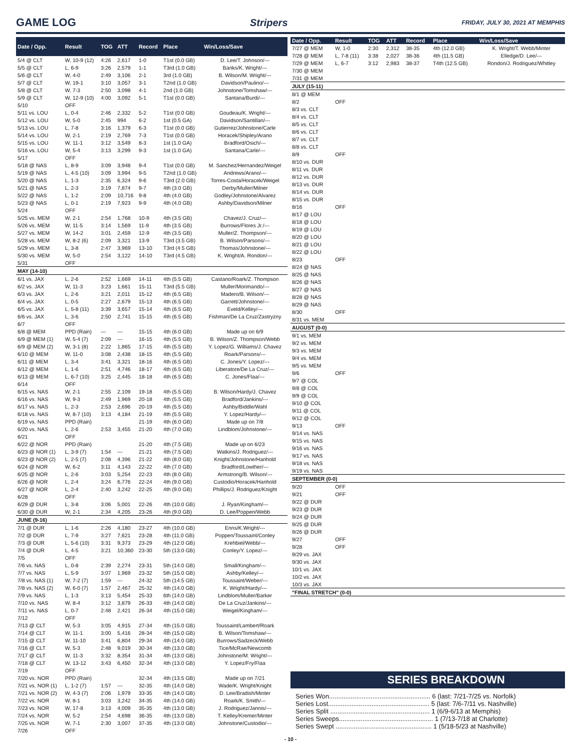GAME LOG Stripers
FRIDAY, JULY 30, 2021 AT MEMPHIS
| Date / Opp. | Result | TOG | ATT | Record | Place | Win/Loss/Save |
| --- | --- | --- | --- | --- | --- | --- |
| 5/4 @ CLT | W, 10-9 (12) | 4:26 | 2,617 | 1-0 | T1st (0.0 GB) | D. Lee/T. Johnson/--- |
| 5/5 @ CLT | L, 6-9 | 3:26 | 2,579 | 1-1 | T3rd (1.0 GB) | Banks/K. Wright/--- |
| 5/6 @ CLT | W, 4-0 | 2:49 | 3,106 | 2-1 | 3rd (1.0 GB) | B. Wilson/M. Wright/--- |
| 5/7 @ CLT | W, 19-1 | 3:10 | 3,057 | 3-1 | T2nd (1.0 GB) | Davidson/Paulino/--- |
| 5/8 @ CLT | W, 7-3 | 2:50 | 3,098 | 4-1 | 2nd (1.0 GB) | Johnstone/Tomshaw/--- |
| 5/9 @ CLT | W, 12-9 (10) | 4:00 | 3,092 | 5-1 | T1st (0.0 GB) | Santana/Burdi/--- |
| 5/10 | OFF | | | | | |
| 5/11 vs. LOU | L, 0-4 | 2:46 | 2,332 | 5-2 | T1st (0.0 GB) | Goudeau/K. Wright/--- |
| 5/12 vs. LOU | W, 5-0 | 2:45 | 994 | 6-2 | 1st (0.5 GA) | Davidson/Santillan/--- |
| 5/13 vs. LOU | L, 7-8 | 3:16 | 1,379 | 6-3 | T1st (0.0 GB) | Gutierrez/Johnstone/Carle |
| 5/14 vs. LOU | W, 2-1 | 2:19 | 2,769 | 7-3 | T1st (0.0 GB) | Horacek/Shipley/Arano |
| 5/15 vs. LOU | W, 11-1 | 3:12 | 3,549 | 8-3 | 1st (1.0 GA) | Bradford/Osich/--- |
| 5/16 vs. LOU | W, 5-4 | 3:13 | 3,299 | 9-3 | 1st (1.0 GA) | Santana/Carle/--- |
| 5/17 | OFF | | | | | |
| 5/18 @ NAS | L, 8-9 | 3:09 | 3,948 | 9-4 | T1st (0.0 GB) | M. Sanchez/Hernandez/Weigel |
| 5/19 @ NAS | L, 4-5 (10) | 3:09 | 3,994 | 9-5 | T2nd (1.0 GB) | Andrews/Arano/--- |
| 5/20 @ NAS | L, 1-3 | 2:35 | 6,324 | 9-6 | T3rd (2.0 GB) | Torres-Costa/Horacek/Weigel |
| 5/21 @ NAS | L, 2-3 | 3:19 | 7,874 | 9-7 | 4th (3.0 GB) | Derby/Muller/Milner |
| 5/22 @ NAS | L, 1-2 | 2:09 | 10,716 | 9-8 | 4th (4.0 GB) | Godley/Johnstone/Alvarez |
| 5/23 @ NAS | L, 0-1 | 2:19 | 7,923 | 9-9 | 4th (4.0 GB) | Ashby/Davidson/Milner |
| 5/24 | OFF | | | | | |
| 5/25 vs. MEM | W, 2-1 | 2:54 | 1,768 | 10-9 | 4th (3.5 GB) | Chavez/J. Cruz/--- |
| 5/26 vs. MEM | W, 11-5 | 3:14 | 1,569 | 11-9 | 4th (3.5 GB) | Burrows/Flores Jr./--- |
| 5/27 vs. MEM | W, 14-2 | 3:01 | 2,459 | 12-9 | 4th (3.5 GB) | Muller/Z. Thompson/--- |
| 5/28 vs. MEM | W, 8-2 (6) | 2:09 | 3,321 | 13-9 | T3rd (3.5 GB) | B. Wilson/Parsons/--- |
| 5/29 vs. MEM | L, 3-8 | 2:47 | 3,969 | 13-10 | T3rd (4.5 GB) | Thomas/Johnstone/--- |
| 5/30 vs. MEM | W, 5-0 | 2:54 | 3,122 | 14-10 | T3rd (4.5 GB) | K. Wright/A. Rondon/--- |
| 5/31 | OFF | | | | | |
| MAY (14-10) | | | | | | |
| 6/1 vs. JAX | L, 2-6 | 2:52 | 1,669 | 14-11 | 4th (5.5 GB) | Castano/Roark/Z. Thompson |
| 6/2 vs. JAX | W, 11-3 | 3:23 | 1,661 | 15-11 | T3rd (5.5 GB) | Muller/Morimando/--- |
| 6/3 vs. JAX | L, 2-6 | 3:21 | 2,011 | 15-12 | 4th (6.5 GB) | Madero/B. Wilson/--- |
| 6/4 vs. JAX | L, 0-5 | 2:27 | 2,679 | 15-13 | 4th (6.5 GB) | Garrett/Johnstone/--- |
| 6/5 vs. JAX | L, 5-8 (11) | 3:39 | 3,657 | 15-14 | 4th (6.5 GB) | Eveld/Kelley/--- |
| 6/6 vs. JAX | L, 3-6 | 2:50 | 2,741 | 15-15 | 4th (6.5 GB) | Fishman/De La Cruz/Zastryzny |
| 6/7 | OFF | | | | | |
| 6/8 @ MEM | PPD (Rain) | --- | --- | 15-15 | 4th (6.0 GB) | Made up on 6/9 |
| 6/9 @ MEM (1) | W, 5-4 (7) | 2:09 | --- | 16-15 | 4th (5.5 GB) | B. Wilson/Z. Thompson/Webb |
| 6/9 @ MEM (2) | W, 3-1 (8) | 2:22 | 1,865 | 17-15 | 4th (5.5 GB) | Y. Lopez/G. Williams/J. Chavez |
| 6/10 @ MEM | W, 11-0 | 3:08 | 2,438 | 18-15 | 4th (5.5 GB) | Roark/Parsons/--- |
| 6/11 @ MEM | L, 3-4 | 3:41 | 3,321 | 18-16 | 4th (6.5 GB) | C. Jones/Y. Lopez/--- |
| 6/12 @ MEM | L, 1-6 | 2:51 | 4,746 | 18-17 | 4th (6.5 GB) | Liberatore/De La Cruz/--- |
| 6/13 @ MEM | L, 6-7 (10) | 3:25 | 2,445 | 18-18 | 4th (6.5 GB) | C. Jones/Flaa/--- |
| 6/14 | OFF | | | | | |
| 6/15 vs. NAS | W, 2-1 | 2:55 | 2,109 | 19-18 | 4th (5.5 GB) | B. Wilson/Hardy/J. Chavez |
| 6/16 vs. NAS | W, 9-3 | 2:49 | 1,969 | 20-18 | 4th (5.5 GB) | Bradford/Jankins/--- |
| 6/17 vs. NAS | L, 2-3 | 2:53 | 2,696 | 20-19 | 4th (5.5 GB) | Ashby/Biddle/Wahl |
| 6/18 vs. NAS | W, 8-7 (10) | 3:13 | 4,184 | 21-19 | 4th (5.5 GB) | Y. Lopez/Hardy/--- |
| 6/19 vs. NAS | PPD (Rain) | | | 21-19 | 4th (6.0 GB) | Made up on 7/8 |
| 6/20 vs. NAS | L, 2-6 | 2:53 | 3,455 | 21-20 | 4th (7.0 GB) | Lindblom/Johnstone/--- |
| 6/21 | OFF | | | | | |
| 6/22 @ NOR | PPD (Rain) | | | 21-20 | 4th (7.5 GB) | Made up on 6/23 |
| 6/23 @ NOR (1) | L, 3-9 (7) | 1:54 | --- | 21-21 | 4th (7.5 GB) | Watkins/J. Rodriguez/--- |
| 6/23 @ NOR (2) | L, 2-5 (7) | 2:08 | 4,396 | 21-22 | 4th (8.0 GB) | Knight/Johnstone/Hanhold |
| 6/24 @ NOR | W, 6-2 | 3:11 | 4,143 | 22-22 | 4th (7.0 GB) | Bradford/Lowther/--- |
| 6/25 @ NOR | L, 2-6 | 3:03 | 5,254 | 22-23 | 4th (8.0 GB) | Armstrong/B. Wilson/--- |
| 6/26 @ NOR | L, 2-4 | 3:24 | 6,776 | 22-24 | 4th (9.0 GB) | Custodio/Horacek/Hanhold |
| 6/27 @ NOR | L, 2-4 | 2:40 | 3,242 | 22-25 | 4th (9.0 GB) | Phillips/J. Rodriguez/Knight |
| 6/28 | OFF | | | | | |
| 6/29 @ DUR | L, 3-8 | 3:06 | 5,001 | 22-26 | 4th (10.0 GB) | J. Ryan/Kingham/--- |
| 6/30 @ DUR | W, 2-1 | 2:34 | 4,205 | 23-26 | 4th (9.0 GB) | D. Lee/Poppen/Webb |
| JUNE (9-16) | | | | | | |
| 7/1 @ DUR | L, 1-6 | 2:26 | 4,180 | 23-27 | 4th (10.0 GB) | Enns/K.Wright/--- |
| 7/2 @ DUR | L, 7-9 | 3:27 | 7,621 | 23-28 | 4th (11.0 GB) | Poppen/Toussaint/Conley |
| 7/3 @ DUR | L, 5-6 (10) | 3:31 | 9,373 | 23-29 | 4th (12.0 GB) | Krehbiel/Webb/--- |
| 7/4 @ DUR | L, 4-5 | 3:21 | 10,360 | 23-30 | 5th (13.0 GB) | Conley/Y. Lopez/--- |
| 7/5 | OFF | | | | | |
| 7/6 vs. NAS | L, 0-8 | 2:39 | 2,274 | 23-31 | 5th (14.0 GB) | Small/Kingham/--- |
| 7/7 vs. NAS | L, 5-9 | 3:07 | 1,969 | 23-32 | 5th (15.0 GB) | Ashby/Kelley/--- |
| 7/8 vs. NAS (1) | W, 7-2 (7) | 1:59 | --- | 24-32 | 5th (14.5 GB) | Toussaint/Weber/--- |
| 7/8 vs. NAS (2) | W, 6-0 (7) | 1:57 | 2,467 | 25-32 | 4th (14.0 GB) | K. Wright/Hardy/--- |
| 7/9 vs. NAS | L, 1-3 | 3:13 | 5,454 | 25-33 | 6th (14.0 GB) | Lindblom/Muller/Barker |
| 7/10 vs. NAS | W, 8-4 | 3:12 | 3,879 | 26-33 | 4th (14.0 GB) | De La Cruz/Jankins/--- |
| 7/11 vs. NAS | L, 0-7 | 2:48 | 2,421 | 26-34 | 4th (15.0 GB) | Weigel/Kingham/--- |
| 7/12 | OFF | | | | | |
| 7/13 @ CLT | W, 5-3 | 3:05 | 4,915 | 27-34 | 4th (15.0 GB) | Toussaint/Lambert/Roark |
| 7/14 @ CLT | W, 11-1 | 3:00 | 5,416 | 28-34 | 4th (15.0 GB) | B. Wilson/Tomshaw/--- |
| 7/15 @ CLT | W, 11-10 | 3:41 | 6,804 | 29-34 | 4th (14.0 GB) | Burrows/Sadzeck/Webb |
| 7/16 @ CLT | W, 5-3 | 2:48 | 9,019 | 30-34 | 4th (13.0 GB) | Tice/McRae/Newcomb |
| 7/17 @ CLT | W, 11-3 | 3:32 | 8,354 | 31-34 | 4th (13.0 GB) | Johnstone/M. Wright/--- |
| 7/18 @ CLT | W, 13-12 | 3:43 | 6,450 | 32-34 | 4th (13.0 GB) | Y. Lopez/Fry/Flaa |
| 7/19 | OFF | | | | | |
| 7/20 vs. NOR | PPD (Rain) | | | 32-34 | 4th (13.5 GB) | Made up on 7/21 |
| 7/21 vs. NOR (1) | L, 1-2 (7) | 1:57 | --- | 32-35 | 4th (14.0 GB) | Wade/K. Wright/Knight |
| 7/21 vs. NOR (2) | W, 4-3 (7) | 2:06 | 1,979 | 33-35 | 4th (14.0 GB) | D. Lee/Bradish/Minter |
| 7/22 vs. NOR | W, 8-1 | 3:03 | 3,242 | 34-35 | 4th (14.0 GB) | Roark/K. Smith/--- |
| 7/23 vs. NOR | W, 17-8 | 3:13 | 4,009 | 35-35 | 4th (13.0 GB) | J. Rodriguez/Jannis/--- |
| 7/24 vs. NOR | W, 5-2 | 2:54 | 4,698 | 36-35 | 4th (13.0 GB) | T. Kelley/Kremer/Minter |
| 7/25 vs. NOR | W, 7-1 | 2:30 | 3,007 | 37-35 | 4th (13.0 GB) | Johnstone/Custodio/--- |
| 7/26 | OFF | | | | | |
| Date / Opp. | Result | TOG | ATT | Record | Place | Win/Loss/Save |
| --- | --- | --- | --- | --- | --- | --- |
| 7/27 @ MEM | W, 1-0 | 2:30 | 2,312 | 38-35 | 4th (12.0 GB) | K. Wright/T. Webb/Minter |
| 7/28 @ MEM | L, 7-8 (11) | 3:38 | 2,027 | 38-36 | 4th (11.5 GB) | Elledge/D. Lee/--- |
| 7/29 @ MEM | L, 6-7 | 3:12 | 2,983 | 38-37 | T4th (12.5 GB) | Rondon/J. Rodriguez/Whitley |
| 7/30 @ MEM | | | | | | |
| 7/31 @ MEM | | | | | | |
| JULY (15-11) | | | | | | |
| 8/1 @ MEM | | | | | | |
| 8/2 | OFF | | | | | |
| 8/3 vs. CLT | | | | | | |
| 8/4 vs. CLT | | | | | | |
| 8/5 vs. CLT | | | | | | |
| 8/6 vs. CLT | | | | | | |
| 8/7 vs. CLT | | | | | | |
| 8/8 vs. CLT | | | | | | |
| 8/9 | OFF | | | | | |
| 8/10 vs. DUR | | | | | | |
| 8/11 vs. DUR | | | | | | |
| 8/12 vs. DUR | | | | | | |
| 8/13 vs. DUR | | | | | | |
| 8/14 vs. DUR | | | | | | |
| 8/15 vs. DUR | | | | | | |
| 8/16 | OFF | | | | | |
| 8/17 @ LOU | | | | | | |
| 8/18 @ LOU | | | | | | |
| 8/19 @ LOU | | | | | | |
| 8/20 @ LOU | | | | | | |
| 8/21 @ LOU | | | | | | |
| 8/22 @ LOU | | | | | | |
| 8/23 | OFF | | | | | |
| 8/24 @ NAS | | | | | | |
| 8/25 @ NAS | | | | | | |
| 8/26 @ NAS | | | | | | |
| 8/27 @ NAS | | | | | | |
| 8/28 @ NAS | | | | | | |
| 8/29 @ NAS | | | | | | |
| 8/30 | OFF | | | | | |
| 8/31 vs. MEM | | | | | | |
| AUGUST (0-0) | | | | | | |
| 9/1 vs. MEM | | | | | | |
| 9/2 vs. MEM | | | | | | |
| 9/3 vs. MEM | | | | | | |
| 9/4 vs. MEM | | | | | | |
| 9/5 vs. MEM | | | | | | |
| 9/6 | OFF | | | | | |
| 9/7 @ COL | | | | | | |
| 9/8 @ COL | | | | | | |
| 9/9 @ COL | | | | | | |
| 9/10 @ COL | | | | | | |
| 9/11 @ COL | | | | | | |
| 9/12 @ COL | | | | | | |
| 9/13 | OFF | | | | | |
| 9/14 vs. NAS | | | | | | |
| 9/15 vs. NAS | | | | | | |
| 9/16 vs. NAS | | | | | | |
| 9/17 vs. NAS | | | | | | |
| 9/18 vs. NAS | | | | | | |
| 9/19 vs. NAS | | | | | | |
| SEPTEMBER (0-0) | | | | | | |
| 9/20 | OFF | | | | | |
| 9/21 | OFF | | | | | |
| 9/22 @ DUR | | | | | | |
| 9/23 @ DUR | | | | | | |
| 9/24 @ DUR | | | | | | |
| 9/25 @ DUR | | | | | | |
| 9/26 @ DUR | | | | | | |
| 9/27 | OFF | | | | | |
| 9/28 | OFF | | | | | |
| 9/29 vs. JAX | | | | | | |
| 9/30 vs. JAX | | | | | | |
| 10/1 vs. JAX | | | | | | |
| 10/2 vs. JAX | | | | | | |
| 10/3 vs. JAX | | | | | | |
| "FINAL STRETCH" (0-0) | | | | | | |
SERIES BREAKDOWN
Series Won........................................................ 6 (last: 7/21-7/25 vs. Norfolk)
Series Lost........................................................ 5 (last: 7/6-7/11 vs. Nashville)
Series Split ....................................................... 1 (6/9-6/13 at Memphis)
Series Sweeps.................................................... 1 (7/13-7/18 at Charlotte)
Series Swept ..................................................... 1 (5/18-5/23 at Nashville)
- 10 -